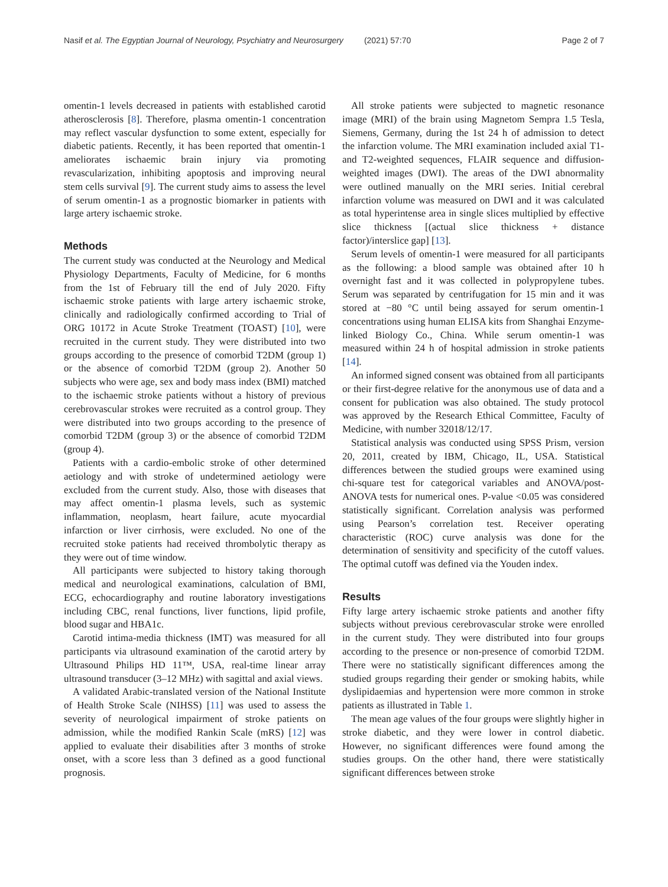Nasif et al. The Egyptian Journal of Neurology, Psychiatry and Neurosurgery (2021) 57:70 Page 2 of 7
omentin-1 levels decreased in patients with established carotid atherosclerosis [8]. Therefore, plasma omentin-1 concentration may reflect vascular dysfunction to some extent, especially for diabetic patients. Recently, it has been reported that omentin-1 ameliorates ischaemic brain injury via promoting revascularization, inhibiting apoptosis and improving neural stem cells survival [9]. The current study aims to assess the level of serum omentin-1 as a prognostic biomarker in patients with large artery ischaemic stroke.
Methods
The current study was conducted at the Neurology and Medical Physiology Departments, Faculty of Medicine, for 6 months from the 1st of February till the end of July 2020. Fifty ischaemic stroke patients with large artery ischaemic stroke, clinically and radiologically confirmed according to Trial of ORG 10172 in Acute Stroke Treatment (TOAST) [10], were recruited in the current study. They were distributed into two groups according to the presence of comorbid T2DM (group 1) or the absence of comorbid T2DM (group 2). Another 50 subjects who were age, sex and body mass index (BMI) matched to the ischaemic stroke patients without a history of previous cerebrovascular strokes were recruited as a control group. They were distributed into two groups according to the presence of comorbid T2DM (group 3) or the absence of comorbid T2DM (group 4).
Patients with a cardio-embolic stroke of other determined aetiology and with stroke of undetermined aetiology were excluded from the current study. Also, those with diseases that may affect omentin-1 plasma levels, such as systemic inflammation, neoplasm, heart failure, acute myocardial infarction or liver cirrhosis, were excluded. No one of the recruited stoke patients had received thrombolytic therapy as they were out of time window.
All participants were subjected to history taking thorough medical and neurological examinations, calculation of BMI, ECG, echocardiography and routine laboratory investigations including CBC, renal functions, liver functions, lipid profile, blood sugar and HBA1c.
Carotid intima-media thickness (IMT) was measured for all participants via ultrasound examination of the carotid artery by Ultrasound Philips HD 11™, USA, real-time linear array ultrasound transducer (3–12 MHz) with sagittal and axial views.
A validated Arabic-translated version of the National Institute of Health Stroke Scale (NIHSS) [11] was used to assess the severity of neurological impairment of stroke patients on admission, while the modified Rankin Scale (mRS) [12] was applied to evaluate their disabilities after 3 months of stroke onset, with a score less than 3 defined as a good functional prognosis.
All stroke patients were subjected to magnetic resonance image (MRI) of the brain using Magnetom Sempra 1.5 Tesla, Siemens, Germany, during the 1st 24 h of admission to detect the infarction volume. The MRI examination included axial T1- and T2-weighted sequences, FLAIR sequence and diffusion-weighted images (DWI). The areas of the DWI abnormality were outlined manually on the MRI series. Initial cerebral infarction volume was measured on DWI and it was calculated as total hyperintense area in single slices multiplied by effective slice thickness [(actual slice thickness + distance factor)/interslice gap] [13].
Serum levels of omentin-1 were measured for all participants as the following: a blood sample was obtained after 10 h overnight fast and it was collected in polypropylene tubes. Serum was separated by centrifugation for 15 min and it was stored at −80 °C until being assayed for serum omentin-1 concentrations using human ELISA kits from Shanghai Enzyme-linked Biology Co., China. While serum omentin-1 was measured within 24 h of hospital admission in stroke patients [14].
An informed signed consent was obtained from all participants or their first-degree relative for the anonymous use of data and a consent for publication was also obtained. The study protocol was approved by the Research Ethical Committee, Faculty of Medicine, with number 32018/12/17.
Statistical analysis was conducted using SPSS Prism, version 20, 2011, created by IBM, Chicago, IL, USA. Statistical differences between the studied groups were examined using chi-square test for categorical variables and ANOVA/post-ANOVA tests for numerical ones. P-value <0.05 was considered statistically significant. Correlation analysis was performed using Pearson’s correlation test. Receiver operating characteristic (ROC) curve analysis was done for the determination of sensitivity and specificity of the cutoff values. The optimal cutoff was defined via the Youden index.
Results
Fifty large artery ischaemic stroke patients and another fifty subjects without previous cerebrovascular stroke were enrolled in the current study. They were distributed into four groups according to the presence or non-presence of comorbid T2DM. There were no statistically significant differences among the studied groups regarding their gender or smoking habits, while dyslipidaemias and hypertension were more common in stroke patients as illustrated in Table 1.
The mean age values of the four groups were slightly higher in stroke diabetic, and they were lower in control diabetic. However, no significant differences were found among the studies groups. On the other hand, there were statistically significant differences between stroke